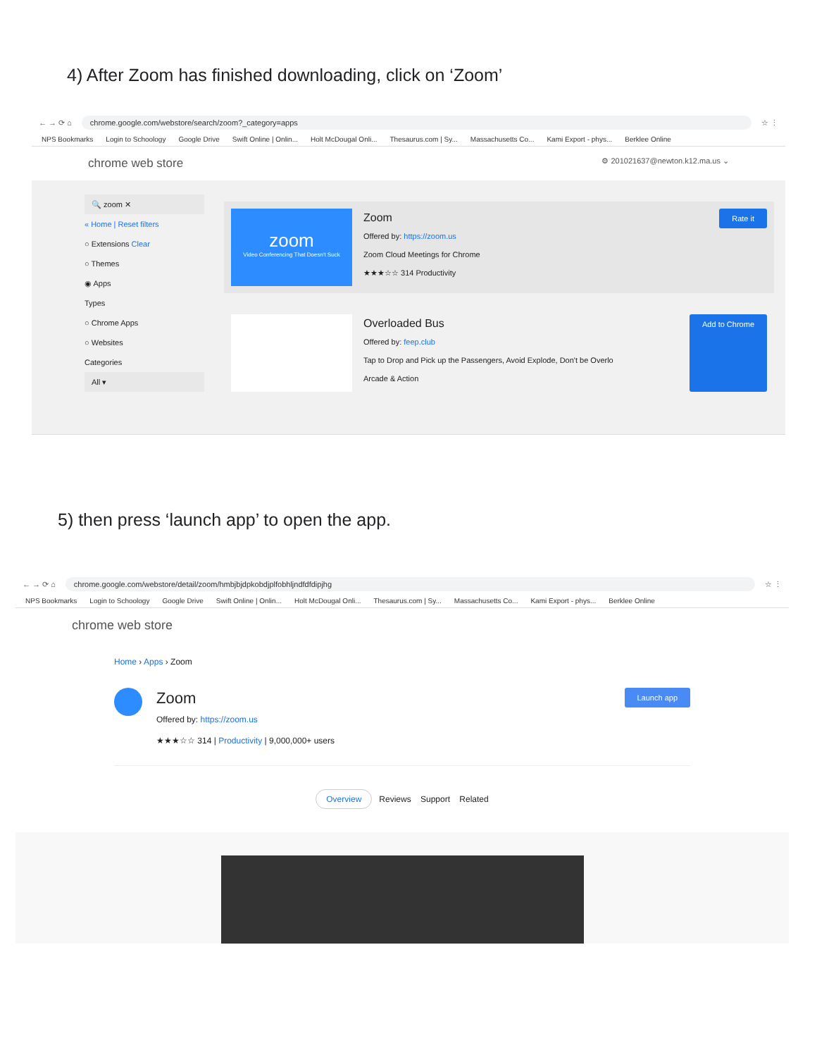4) After Zoom has finished downloading, click on ‘Zoom’
← → ⟳ ⌂ chrome.google.com/webstore/search/zoom?_category=apps ☆ ⋮
NPS Bookmarks Login to Schoology Google Drive Swift Online | Onlin... Holt McDougal Onli... Thesaurus.com | Sy... Massachusetts Co... Kami Export - phys... Berklee Online
chrome web store ⚙ 201021637@newton.k12.ma.us ⌄
🔍 zoom ✕
« Home | Reset filters
○ Extensions Clear
○ Themes
◉ Apps
Types
○ Chrome Apps
○ Websites
Categories
All ▾
zoom
Video Conferencing That Doesn't Suck
Zoom
Offered by: https://zoom.us
Zoom Cloud Meetings for Chrome
★★★☆☆ 314 Productivity
Rate it
Overloaded Bus
Offered by: feep.club
Tap to Drop and Pick up the Passengers, Avoid Explode, Don't be Overlo
Arcade & Action
Add to Chrome
5) then press ‘launch app’ to open the app.
← → ⟳ ⌂ chrome.google.com/webstore/detail/zoom/hmbjbjdpkobdjplfobhljndfdfdipjhg ☆ ⋮
NPS Bookmarks Login to Schoology Google Drive Swift Online | Onlin... Holt McDougal Onli... Thesaurus.com | Sy... Massachusetts Co... Kami Export - phys... Berklee Online
chrome web store
Home › Apps › Zoom
Zoom
Offered by: https://zoom.us
★★★☆☆ 314 | Productivity | 9,000,000+ users
Launch app
Overview Reviews Support Related